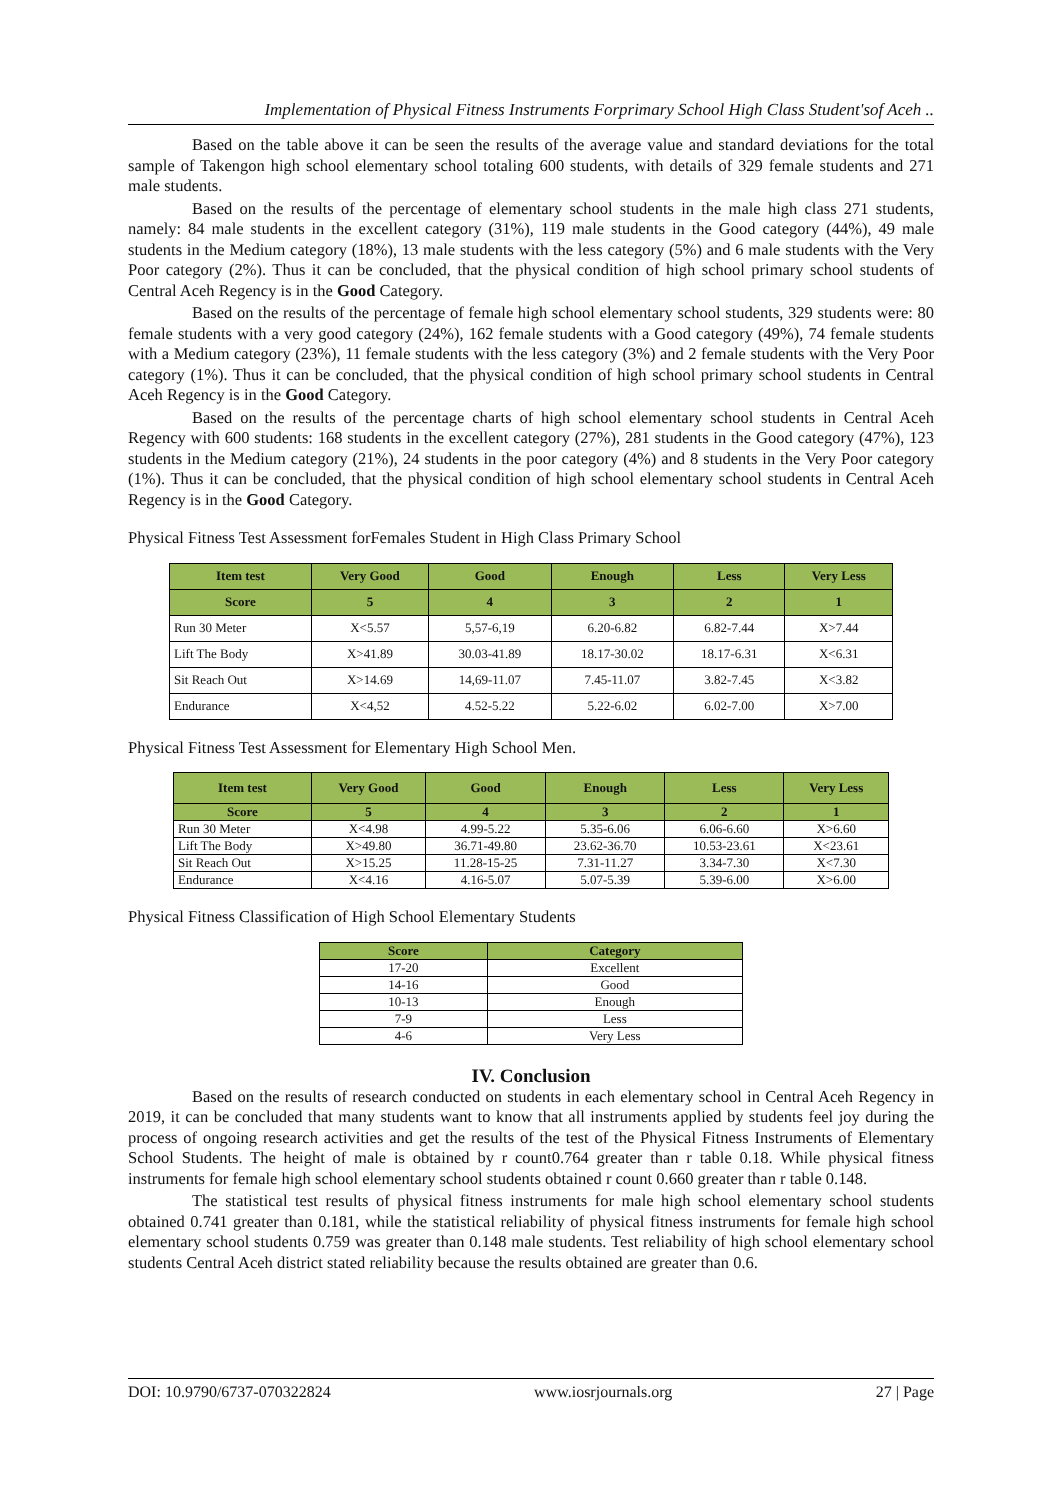Implementation of Physical Fitness Instruments Forprimary School High Class Student'sof Aceh ..
Based on the table above it can be seen the results of the average value and standard deviations for the total sample of Takengon high school elementary school totaling 600 students, with details of 329 female students and 271 male students.
Based on the results of the percentage of elementary school students in the male high class 271 students, namely: 84 male students in the excellent category (31%), 119 male students in the Good category (44%), 49 male students in the Medium category (18%), 13 male students with the less category (5%) and 6 male students with the Very Poor category (2%). Thus it can be concluded, that the physical condition of high school primary school students of Central Aceh Regency is in the Good Category.
Based on the results of the percentage of female high school elementary school students, 329 students were: 80 female students with a very good category (24%), 162 female students with a Good category (49%), 74 female students with a Medium category (23%), 11 female students with the less category (3%) and 2 female students with the Very Poor category (1%). Thus it can be concluded, that the physical condition of high school primary school students in Central Aceh Regency is in the Good Category.
Based on the results of the percentage charts of high school elementary school students in Central Aceh Regency with 600 students: 168 students in the excellent category (27%), 281 students in the Good category (47%), 123 students in the Medium category (21%), 24 students in the poor category (4%) and 8 students in the Very Poor category (1%). Thus it can be concluded, that the physical condition of high school elementary school students in Central Aceh Regency is in the Good Category.
Physical Fitness Test Assessment forFemales Student in High Class Primary School
| Item test | Very Good | Good | Enough | Less | Very Less |
| --- | --- | --- | --- | --- | --- |
| Score | 5 | 4 | 3 | 2 | 1 |
| Run 30 Meter | X<5.57 | 5,57-6,19 | 6.20-6.82 | 6.82-7.44 | X>7.44 |
| Lift The Body | X>41.89 | 30.03-41.89 | 18.17-30.02 | 18.17-6.31 | X<6.31 |
| Sit Reach Out | X>14.69 | 14,69-11.07 | 7.45-11.07 | 3.82-7.45 | X<3.82 |
| Endurance | X<4,52 | 4.52-5.22 | 5.22-6.02 | 6.02-7.00 | X>7.00 |
Physical Fitness Test Assessment for Elementary High School Men.
| Item test | Very Good | Good | Enough | Less | Very Less |
| --- | --- | --- | --- | --- | --- |
| Score | 5 | 4 | 3 | 2 | 1 |
| Run 30 Meter | X<4.98 | 4.99-5.22 | 5.35-6.06 | 6.06-6.60 | X>6.60 |
| Lift The Body | X>49.80 | 36.71-49.80 | 23.62-36.70 | 10.53-23.61 | X<23.61 |
| Sit Reach Out | X>15.25 | 11.28-15-25 | 7.31-11.27 | 3.34-7.30 | X<7.30 |
| Endurance | X<4.16 | 4.16-5.07 | 5.07-5.39 | 5.39-6.00 | X>6.00 |
Physical Fitness Classification of High School Elementary Students
| Score | Category |
| --- | --- |
| 17-20 | Excellent |
| 14-16 | Good |
| 10-13 | Enough |
| 7-9 | Less |
| 4-6 | Very Less |
IV. Conclusion
Based on the results of research conducted on students in each elementary school in Central Aceh Regency in 2019, it can be concluded that many students want to know that all instruments applied by students feel joy during the process of ongoing research activities and get the results of the test of the Physical Fitness Instruments of Elementary School Students. The height of male is obtained by r count0.764 greater than r table 0.18. While physical fitness instruments for female high school elementary school students obtained r count 0.660 greater than r table 0.148.
The statistical test results of physical fitness instruments for male high school elementary school students obtained 0.741 greater than 0.181, while the statistical reliability of physical fitness instruments for female high school elementary school students 0.759 was greater than 0.148 male students. Test reliability of high school elementary school students Central Aceh district stated reliability because the results obtained are greater than 0.6.
DOI: 10.9790/6737-070322824 www.iosrjournals.org 27 | Page